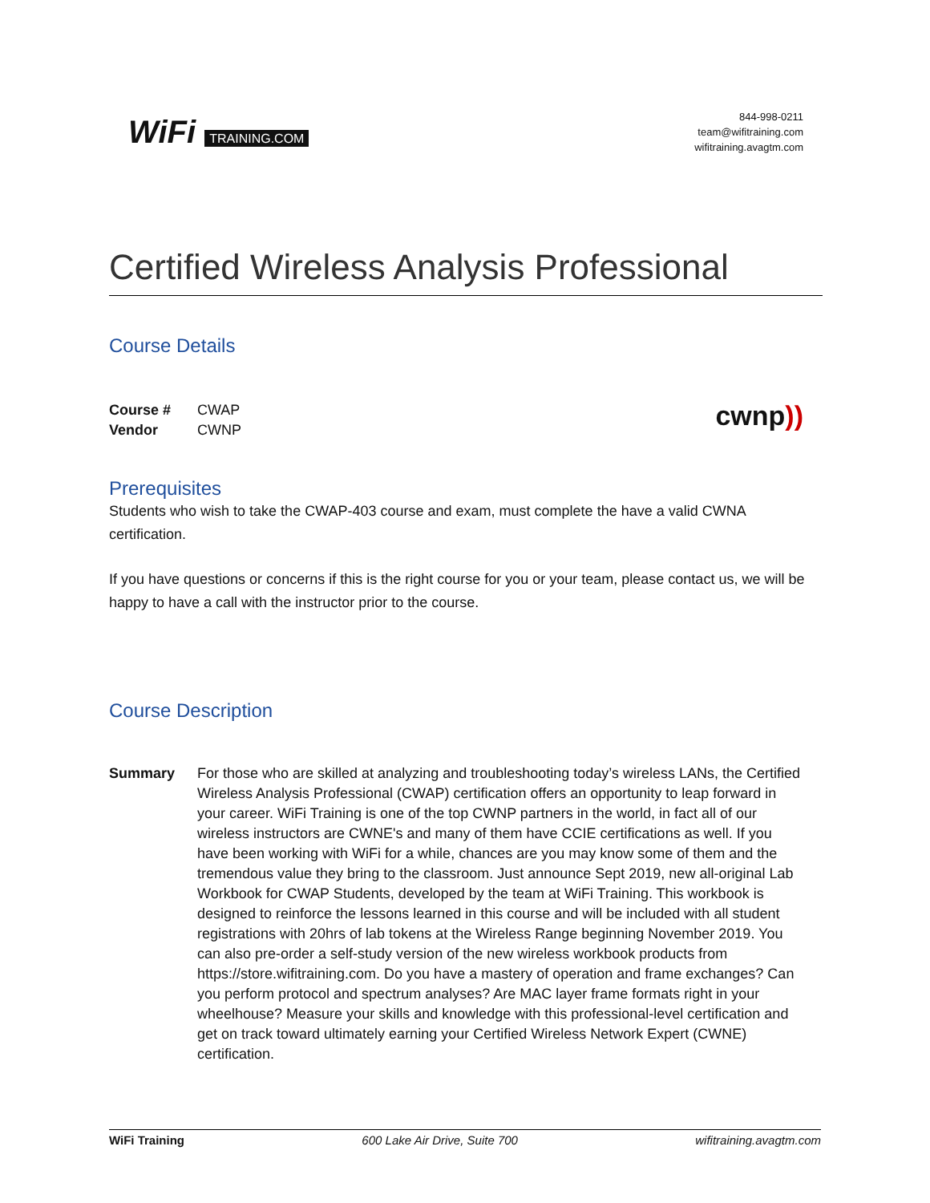WiFi TRAINING.COM
844-998-0211
team@wifitraining.com
wifitraining.avagtm.com
Certified Wireless Analysis Professional
Course Details
Course # CWAP
Vendor CWNP
cwnp))
Prerequisites
Students who wish to take the CWAP-403 course and exam, must complete the have a valid CWNA certification.
If you have questions or concerns if this is the right course for you or your team, please contact us, we will be happy to have a call with the instructor prior to the course.
Course Description
Summary For those who are skilled at analyzing and troubleshooting today’s wireless LANs, the Certified Wireless Analysis Professional (CWAP) certification offers an opportunity to leap forward in your career. WiFi Training is one of the top CWNP partners in the world, in fact all of our wireless instructors are CWNE's and many of them have CCIE certifications as well. If you have been working with WiFi for a while, chances are you may know some of them and the tremendous value they bring to the classroom. Just announce Sept 2019, new all-original Lab Workbook for CWAP Students, developed by the team at WiFi Training. This workbook is designed to reinforce the lessons learned in this course and will be included with all student registrations with 20hrs of lab tokens at the Wireless Range beginning November 2019. You can also pre-order a self-study version of the new wireless workbook products from https://store.wifitraining.com. Do you have a mastery of operation and frame exchanges? Can you perform protocol and spectrum analyses? Are MAC layer frame formats right in your wheelhouse? Measure your skills and knowledge with this professional-level certification and get on track toward ultimately earning your Certified Wireless Network Expert (CWNE) certification.
WiFi Training 600 Lake Air Drive, Suite 700 wifitraining.avagtm.com